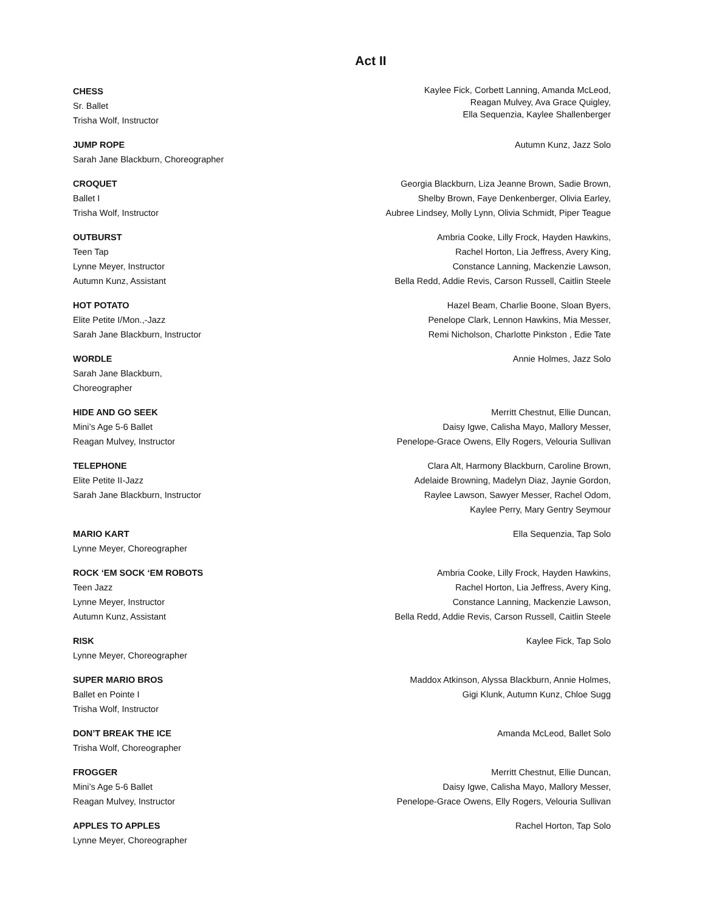Act II
CHESS
Sr. Ballet
Trisha Wolf, Instructor
Kaylee Fick, Corbett Lanning, Amanda McLeod,
Reagan Mulvey, Ava Grace Quigley,
Ella Sequenzia, Kaylee Shallenberger
JUMP ROPE
Sarah Jane Blackburn, Choreographer
Autumn Kunz, Jazz Solo
CROQUET
Ballet I
Trisha Wolf, Instructor
Georgia Blackburn, Liza Jeanne Brown, Sadie Brown,
Shelby Brown, Faye Denkenberger, Olivia Earley,
Aubree Lindsey, Molly Lynn, Olivia Schmidt, Piper Teague
OUTBURST
Teen Tap
Lynne Meyer, Instructor
Autumn Kunz, Assistant
Ambria Cooke, Lilly Frock, Hayden Hawkins,
Rachel Horton, Lia Jeffress, Avery King,
Constance Lanning, Mackenzie Lawson,
Bella Redd, Addie Revis, Carson Russell, Caitlin Steele
HOT POTATO
Elite Petite I/Mon.,-Jazz
Sarah Jane Blackburn, Instructor
Hazel Beam, Charlie Boone, Sloan Byers,
Penelope Clark, Lennon Hawkins, Mia Messer,
Remi Nicholson, Charlotte Pinkston , Edie Tate
WORDLE
Sarah Jane Blackburn,
Choreographer
Annie Holmes, Jazz Solo
HIDE AND GO SEEK
Mini’s Age 5-6 Ballet
Reagan Mulvey, Instructor
Merritt Chestnut, Ellie Duncan,
Daisy Igwe, Calisha Mayo, Mallory Messer,
Penelope-Grace Owens, Elly Rogers, Velouria Sullivan
TELEPHONE
Elite Petite II-Jazz
Sarah Jane Blackburn, Instructor
Clara Alt, Harmony Blackburn, Caroline Brown,
Adelaide Browning, Madelyn Diaz, Jaynie Gordon,
Raylee Lawson, Sawyer Messer, Rachel Odom,
Kaylee Perry, Mary Gentry Seymour
MARIO KART
Lynne Meyer, Choreographer
Ella Sequenzia, Tap Solo
ROCK ‘EM SOCK ‘EM ROBOTS
Teen Jazz
Lynne Meyer, Instructor
Autumn Kunz, Assistant
Ambria Cooke, Lilly Frock, Hayden Hawkins,
Rachel Horton, Lia Jeffress, Avery King,
Constance Lanning, Mackenzie Lawson,
Bella Redd, Addie Revis, Carson Russell, Caitlin Steele
RISK
Lynne Meyer, Choreographer
Kaylee Fick, Tap Solo
SUPER MARIO BROS
Ballet en Pointe I
Trisha Wolf, Instructor
Maddox Atkinson, Alyssa Blackburn, Annie Holmes,
Gigi Klunk, Autumn Kunz, Chloe Sugg
DON’T BREAK THE ICE
Trisha Wolf, Choreographer
Amanda McLeod, Ballet Solo
FROGGER
Mini’s Age 5-6 Ballet
Reagan Mulvey, Instructor
Merritt Chestnut, Ellie Duncan,
Daisy Igwe, Calisha Mayo, Mallory Messer,
Penelope-Grace Owens, Elly Rogers, Velouria Sullivan
APPLES TO APPLES
Lynne Meyer, Choreographer
Rachel Horton, Tap Solo